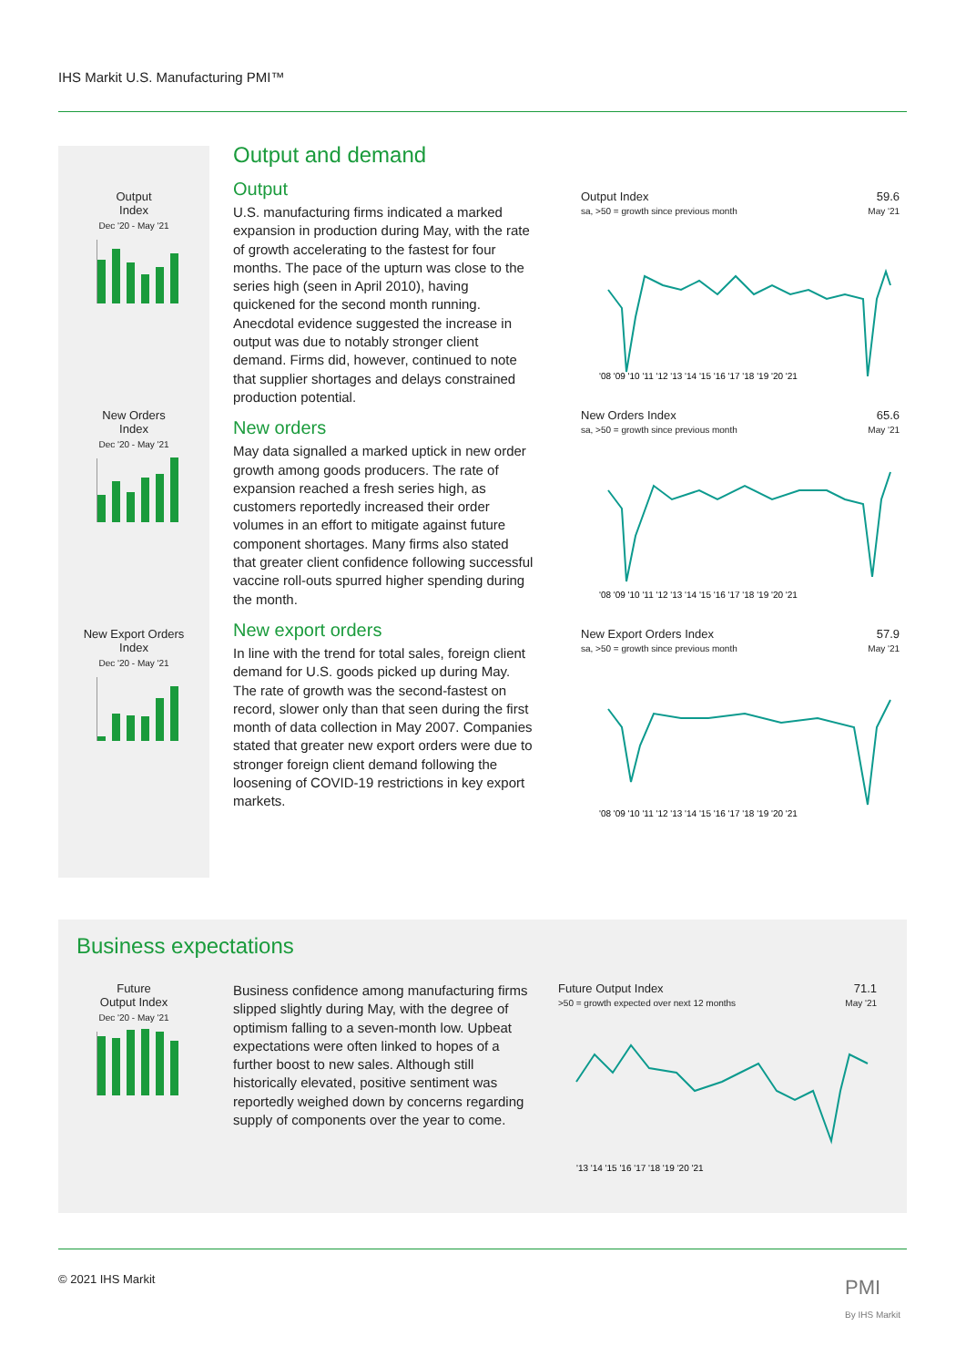IHS Markit U.S. Manufacturing PMI™
Output
Index
Dec '20 - May '21
New Orders
Index
Dec '20 - May '21
New Export Orders
Index
Dec '20 - May '21
Output and demand
Output
U.S. manufacturing firms indicated a marked expansion in production during May, with the rate of growth accelerating to the fastest for four months. The pace of the upturn was close to the series high (seen in April 2010), having quickened for the second month running. Anecdotal evidence suggested the increase in output was due to notably stronger client demand. Firms did, however, continued to note that supplier shortages and delays constrained production potential.
New orders
May data signalled a marked uptick in new order growth among goods producers. The rate of expansion reached a fresh series high, as customers reportedly increased their order volumes in an effort to mitigate against future component shortages. Many firms also stated that greater client confidence following successful vaccine roll-outs spurred higher spending during the month.
New export orders
In line with the trend for total sales, foreign client demand for U.S. goods picked up during May. The rate of growth was the second-fastest on record, slower only than that seen during the first month of data collection in May 2007. Companies stated that greater new export orders were due to stronger foreign client demand following the loosening of COVID-19 restrictions in key export markets.
Output Index
sa, >50 = growth since previous month 59.6
May '21
'08 '09 '10 '11 '12 '13 '14 '15 '16 '17 '18 '19 '20 '21
New Orders Index
sa, >50 = growth since previous month 65.6
May '21
'08 '09 '10 '11 '12 '13 '14 '15 '16 '17 '18 '19 '20 '21
New Export Orders Index
sa, >50 = growth since previous month 57.9
May '21
'08 '09 '10 '11 '12 '13 '14 '15 '16 '17 '18 '19 '20 '21
Business expectations
Future
Output Index
Dec '20 - May '21
Business confidence among manufacturing firms slipped slightly during May, with the degree of optimism falling to a seven-month low. Upbeat expectations were often linked to hopes of a further boost to new sales. Although still historically elevated, positive sentiment was reportedly weighed down by concerns regarding supply of components over the year to come.
Future Output Index
>50 = growth expected over next 12 months 71.1
May '21
'13 '14 '15 '16 '17 '18 '19 '20 '21
© 2021 IHS Markit
PMI
By IHS Markit